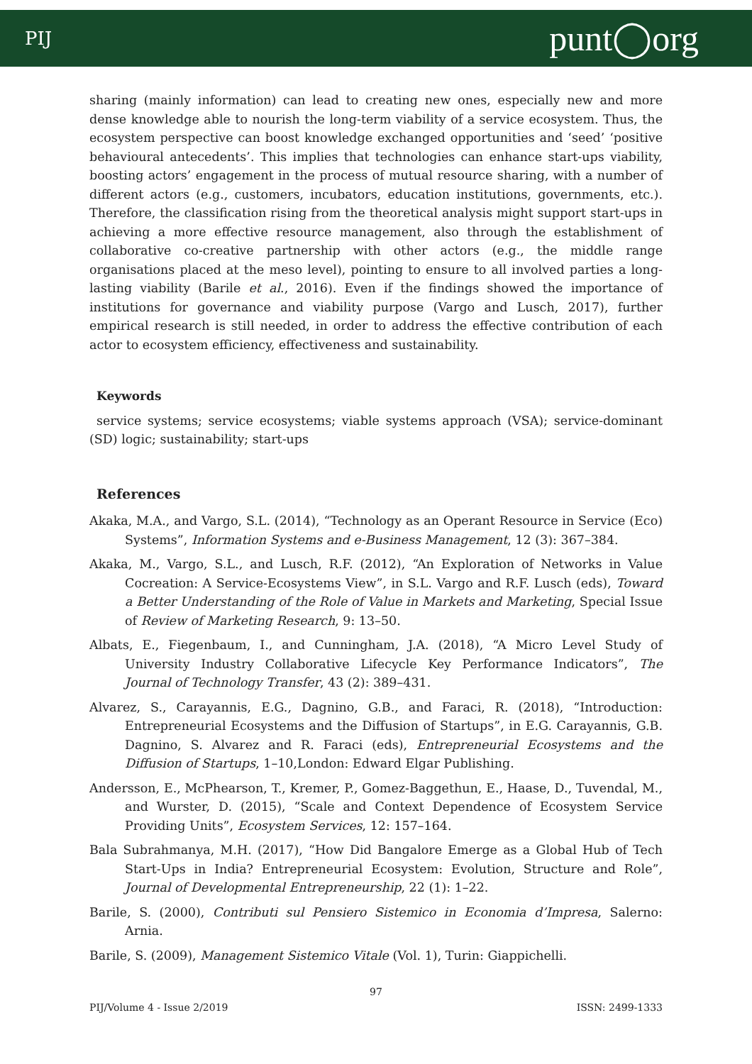PIJ punt◯org
sharing (mainly information) can lead to creating new ones, especially new and more dense knowledge able to nourish the long-term viability of a service ecosystem. Thus, the ecosystem perspective can boost knowledge exchanged opportunities and ‘seed’ ‘positive behavioural antecedents’. This implies that technologies can enhance start-ups viability, boosting actors’ engagement in the process of mutual resource sharing, with a number of different actors (e.g., customers, incubators, education institutions, governments, etc.). Therefore, the classification rising from the theoretical analysis might support start-ups in achieving a more effective resource management, also through the establishment of collaborative co-creative partnership with other actors (e.g., the middle range organisations placed at the meso level), pointing to ensure to all involved parties a long-lasting viability (Barile et al., 2016). Even if the findings showed the importance of institutions for governance and viability purpose (Vargo and Lusch, 2017), further empirical research is still needed, in order to address the effective contribution of each actor to ecosystem efficiency, effectiveness and sustainability.
Keywords
service systems; service ecosystems; viable systems approach (VSA); service-dominant (SD) logic; sustainability; start-ups
References
Akaka, M.A., and Vargo, S.L. (2014), “Technology as an Operant Resource in Service (Eco) Systems”, Information Systems and e-Business Management, 12 (3): 367–384.
Akaka, M., Vargo, S.L., and Lusch, R.F. (2012), “An Exploration of Networks in Value Cocreation: A Service-Ecosystems View”, in S.L. Vargo and R.F. Lusch (eds), Toward a Better Understanding of the Role of Value in Markets and Marketing, Special Issue of Review of Marketing Research, 9: 13–50.
Albats, E., Fiegenbaum, I., and Cunningham, J.A. (2018), “A Micro Level Study of University Industry Collaborative Lifecycle Key Performance Indicators”, The Journal of Technology Transfer, 43 (2): 389–431.
Alvarez, S., Carayannis, E.G., Dagnino, G.B., and Faraci, R. (2018), “Introduction: Entrepreneurial Ecosystems and the Diffusion of Startups”, in E.G. Carayannis, G.B. Dagnino, S. Alvarez and R. Faraci (eds), Entrepreneurial Ecosystems and the Diffusion of Startups, 1–10,London: Edward Elgar Publishing.
Andersson, E., McPhearson, T., Kremer, P., Gomez-Baggethun, E., Haase, D., Tuvendal, M., and Wurster, D. (2015), “Scale and Context Dependence of Ecosystem Service Providing Units”, Ecosystem Services, 12: 157–164.
Bala Subrahmanya, M.H. (2017), “How Did Bangalore Emerge as a Global Hub of Tech Start-Ups in India? Entrepreneurial Ecosystem: Evolution, Structure and Role”, Journal of Developmental Entrepreneurship, 22 (1): 1–22.
Barile, S. (2000), Contributi sul Pensiero Sistemico in Economia d’Impresa, Salerno: Arnia.
Barile, S. (2009), Management Sistemico Vitale (Vol. 1), Turin: Giappichelli.
97
PIJ/Volume 4 - Issue 2/2019 ISSN: 2499-1333